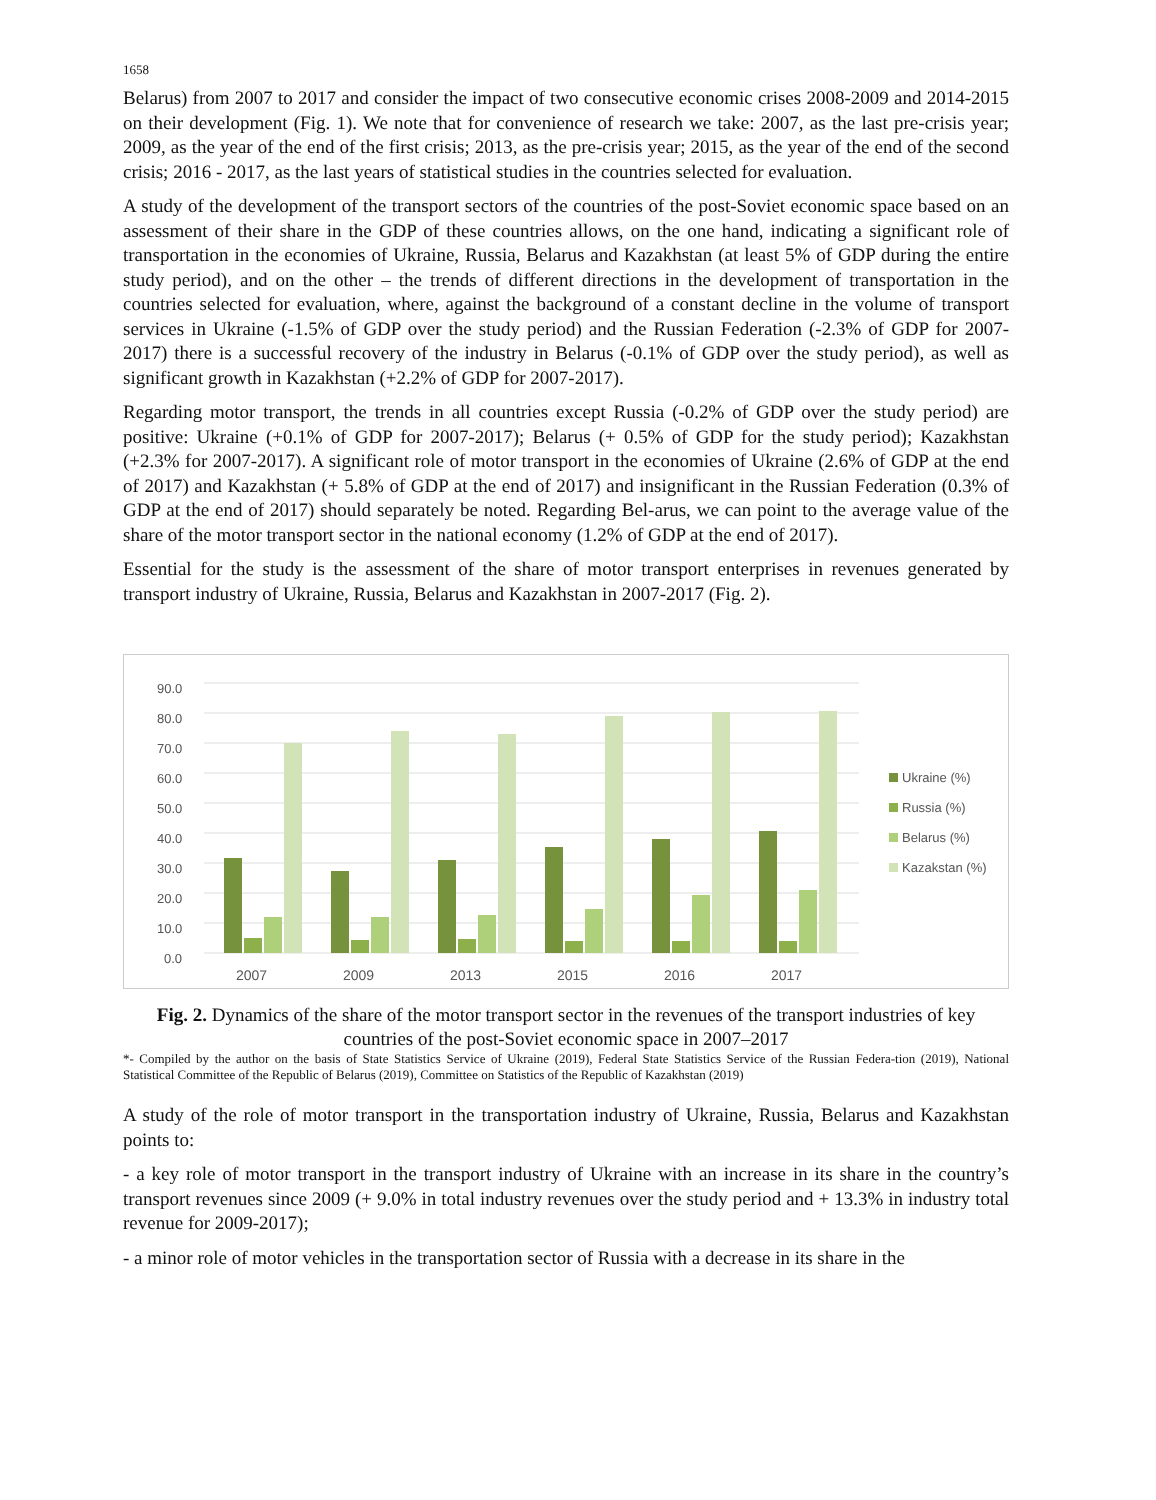1658
Belarus) from 2007 to 2017 and consider the impact of two consecutive economic crises 2008-2009 and 2014-2015 on their development (Fig. 1). We note that for convenience of research we take: 2007, as the last pre-crisis year; 2009, as the year of the end of the first crisis; 2013, as the pre-crisis year; 2015, as the year of the end of the second crisis; 2016 - 2017, as the last years of statistical studies in the countries selected for evaluation.
A study of the development of the transport sectors of the countries of the post-Soviet economic space based on an assessment of their share in the GDP of these countries allows, on the one hand, indicating a significant role of transportation in the economies of Ukraine, Russia, Belarus and Kazakhstan (at least 5% of GDP during the entire study period), and on the other – the trends of different directions in the development of transportation in the countries selected for evaluation, where, against the background of a constant decline in the volume of transport services in Ukraine (-1.5% of GDP over the study period) and the Russian Federation (-2.3% of GDP for 2007-2017) there is a successful recovery of the industry in Belarus (-0.1% of GDP over the study period), as well as significant growth in Kazakhstan (+2.2% of GDP for 2007-2017).
Regarding motor transport, the trends in all countries except Russia (-0.2% of GDP over the study period) are positive: Ukraine (+0.1% of GDP for 2007-2017); Belarus (+ 0.5% of GDP for the study period); Kazakhstan (+2.3% for 2007-2017). A significant role of motor transport in the economies of Ukraine (2.6% of GDP at the end of 2017) and Kazakhstan (+ 5.8% of GDP at the end of 2017) and insignificant in the Russian Federation (0.3% of GDP at the end of 2017) should separately be noted. Regarding Bel-arus, we can point to the average value of the share of the motor transport sector in the national economy (1.2% of GDP at the end of 2017).
Essential for the study is the assessment of the share of motor transport enterprises in revenues generated by transport industry of Ukraine, Russia, Belarus and Kazakhstan in 2007-2017 (Fig. 2).
0.0
10.0
20.0
30.0
40.0
50.0
60.0
70.0
80.0
90.0
2007
2009
2013
2015
2016
2017
Ukraine (%)
Russia (%)
Belarus (%)
Kazakstan (%)
Fig. 2. Dynamics of the share of the motor transport sector in the revenues of the transport industries of key countries of the post-Soviet economic space in 2007–2017
*- Compiled by the author on the basis of State Statistics Service of Ukraine (2019), Federal State Statistics Service of the Russian Federa-tion (2019), National Statistical Committee of the Republic of Belarus (2019), Committee on Statistics of the Republic of Kazakhstan (2019)
A study of the role of motor transport in the transportation industry of Ukraine, Russia, Belarus and Kazakhstan points to:
- a key role of motor transport in the transport industry of Ukraine with an increase in its share in the country’s transport revenues since 2009 (+ 9.0% in total industry revenues over the study period and + 13.3% in industry total revenue for 2009-2017);
- a minor role of motor vehicles in the transportation sector of Russia with a decrease in its share in the